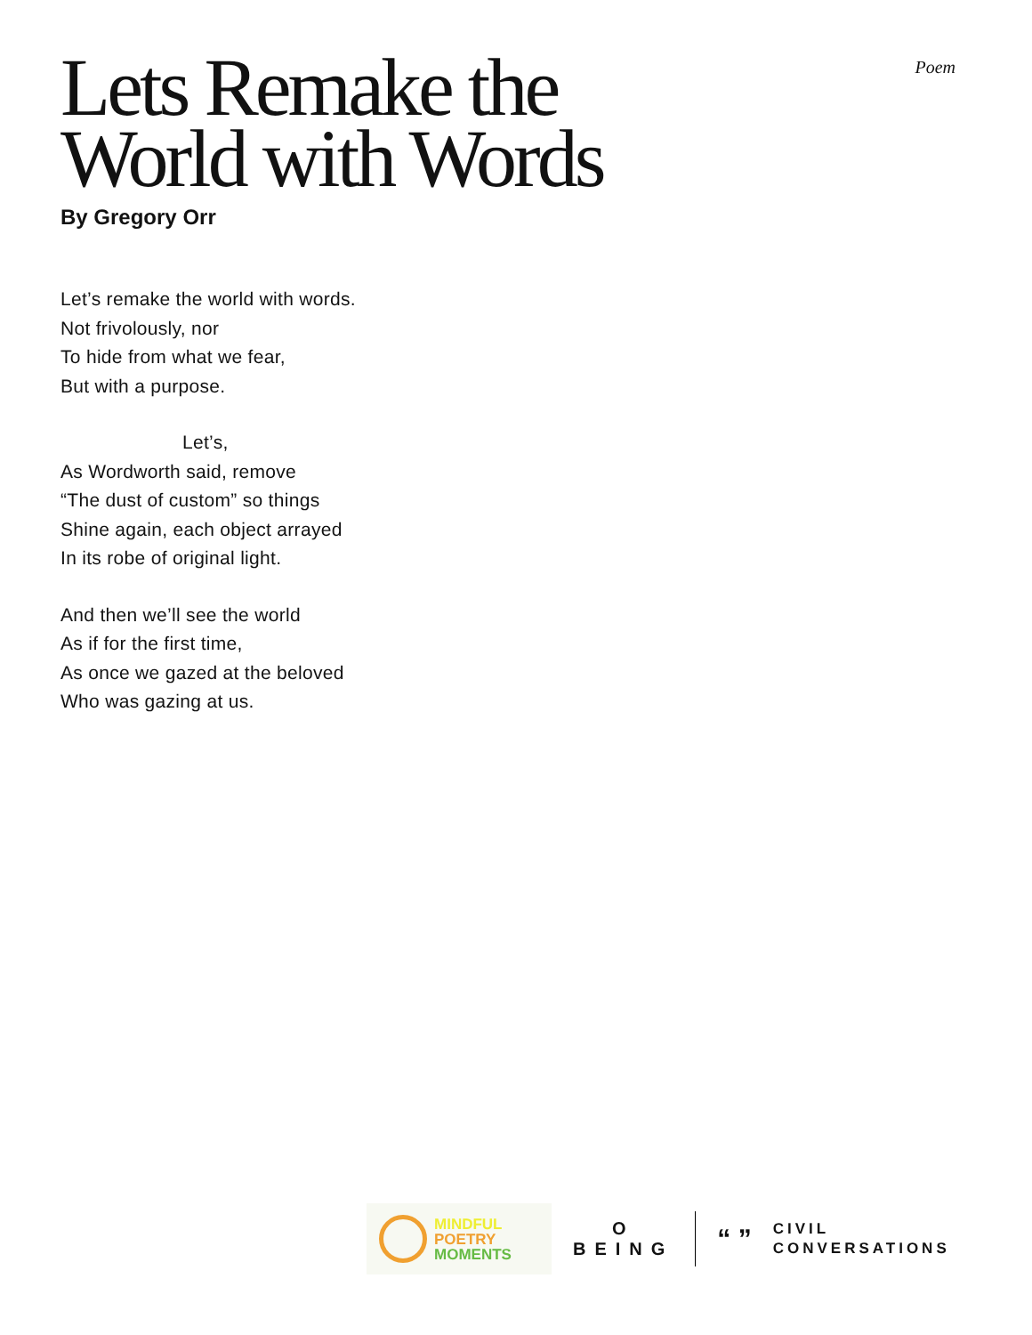Poem
Lets Remake the
World with Words
By Gregory Orr
Let’s remake the world with words.
Not frivolously, nor
To hide from what we fear,
But with a purpose.
Let’s,
As Wordworth said, remove
“The dust of custom” so things
Shine again, each object arrayed
In its robe of original light.
And then we’ll see the world
As if for the first time,
As once we gazed at the beloved
Who was gazing at us.
MINDFUL
POETRY
MOMENTS
O
BEING
“ ”
CIVIL
CONVERSATIONS